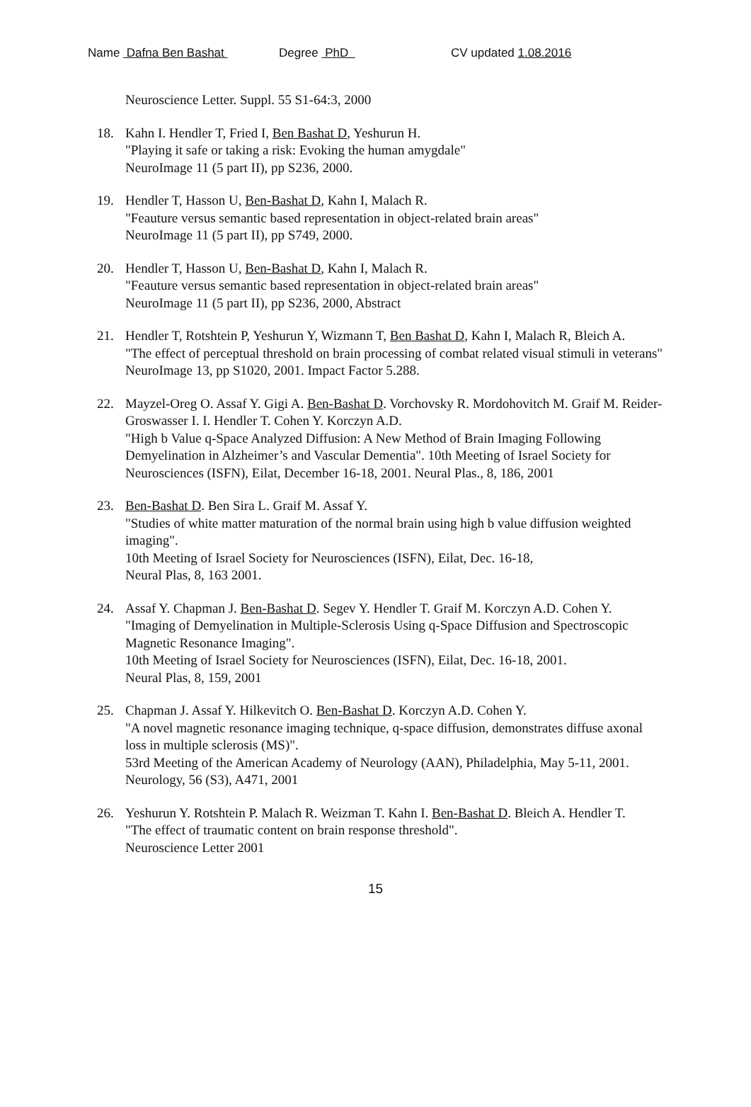Name Dafna Ben Bashat Degree PhD CV updated 1.08.2016
Neuroscience Letter. Suppl. 55 S1-64:3, 2000
18. Kahn I. Hendler T, Fried I, Ben Bashat D, Yeshurun H.
"Playing it safe or taking a risk: Evoking the human amygdale"
NeuroImage 11 (5 part II), pp S236, 2000.
19. Hendler T, Hasson U, Ben-Bashat D, Kahn I, Malach R.
"Feauture versus semantic based representation in object-related brain areas"
NeuroImage 11 (5 part II), pp S749, 2000.
20. Hendler T, Hasson U, Ben-Bashat D, Kahn I, Malach R.
"Feauture versus semantic based representation in object-related brain areas"
NeuroImage 11 (5 part II), pp S236, 2000, Abstract
21. Hendler T, Rotshtein P, Yeshurun Y, Wizmann T, Ben Bashat D, Kahn I, Malach R, Bleich A.
"The effect of perceptual threshold on brain processing of combat related visual stimuli in veterans"
NeuroImage 13, pp S1020, 2001. Impact Factor 5.288.
22. Mayzel-Oreg O. Assaf Y. Gigi A. Ben-Bashat D. Vorchovsky R. Mordohovitch M. Graif M. Reider-Groswasser I. I. Hendler T. Cohen Y. Korczyn A.D.
"High b Value q-Space Analyzed Diffusion: A New Method of Brain Imaging Following Demyelination in Alzheimer’s and Vascular Dementia". 10th Meeting of Israel Society for Neurosciences (ISFN), Eilat, December 16-18, 2001. Neural Plas., 8, 186, 2001
23. Ben-Bashat D. Ben Sira L. Graif M. Assaf Y.
"Studies of white matter maturation of the normal brain using high b value diffusion weighted imaging".
10th Meeting of Israel Society for Neurosciences (ISFN), Eilat, Dec. 16-18,
Neural Plas, 8, 163 2001.
24. Assaf Y. Chapman J. Ben-Bashat D. Segev Y. Hendler T. Graif M. Korczyn A.D. Cohen Y.
"Imaging of Demyelination in Multiple-Sclerosis Using q-Space Diffusion and Spectroscopic Magnetic Resonance Imaging".
10th Meeting of Israel Society for Neurosciences (ISFN), Eilat, Dec. 16-18, 2001.
Neural Plas, 8, 159, 2001
25. Chapman J. Assaf Y. Hilkevitch O. Ben-Bashat D. Korczyn A.D. Cohen Y.
"A novel magnetic resonance imaging technique, q-space diffusion, demonstrates diffuse axonal loss in multiple sclerosis (MS)".
53rd Meeting of the American Academy of Neurology (AAN), Philadelphia, May 5-11, 2001. Neurology, 56 (S3), A471, 2001
26. Yeshurun Y. Rotshtein P. Malach R. Weizman T. Kahn I. Ben-Bashat D. Bleich A. Hendler T.
"The effect of traumatic content on brain response threshold".
Neuroscience Letter 2001
15